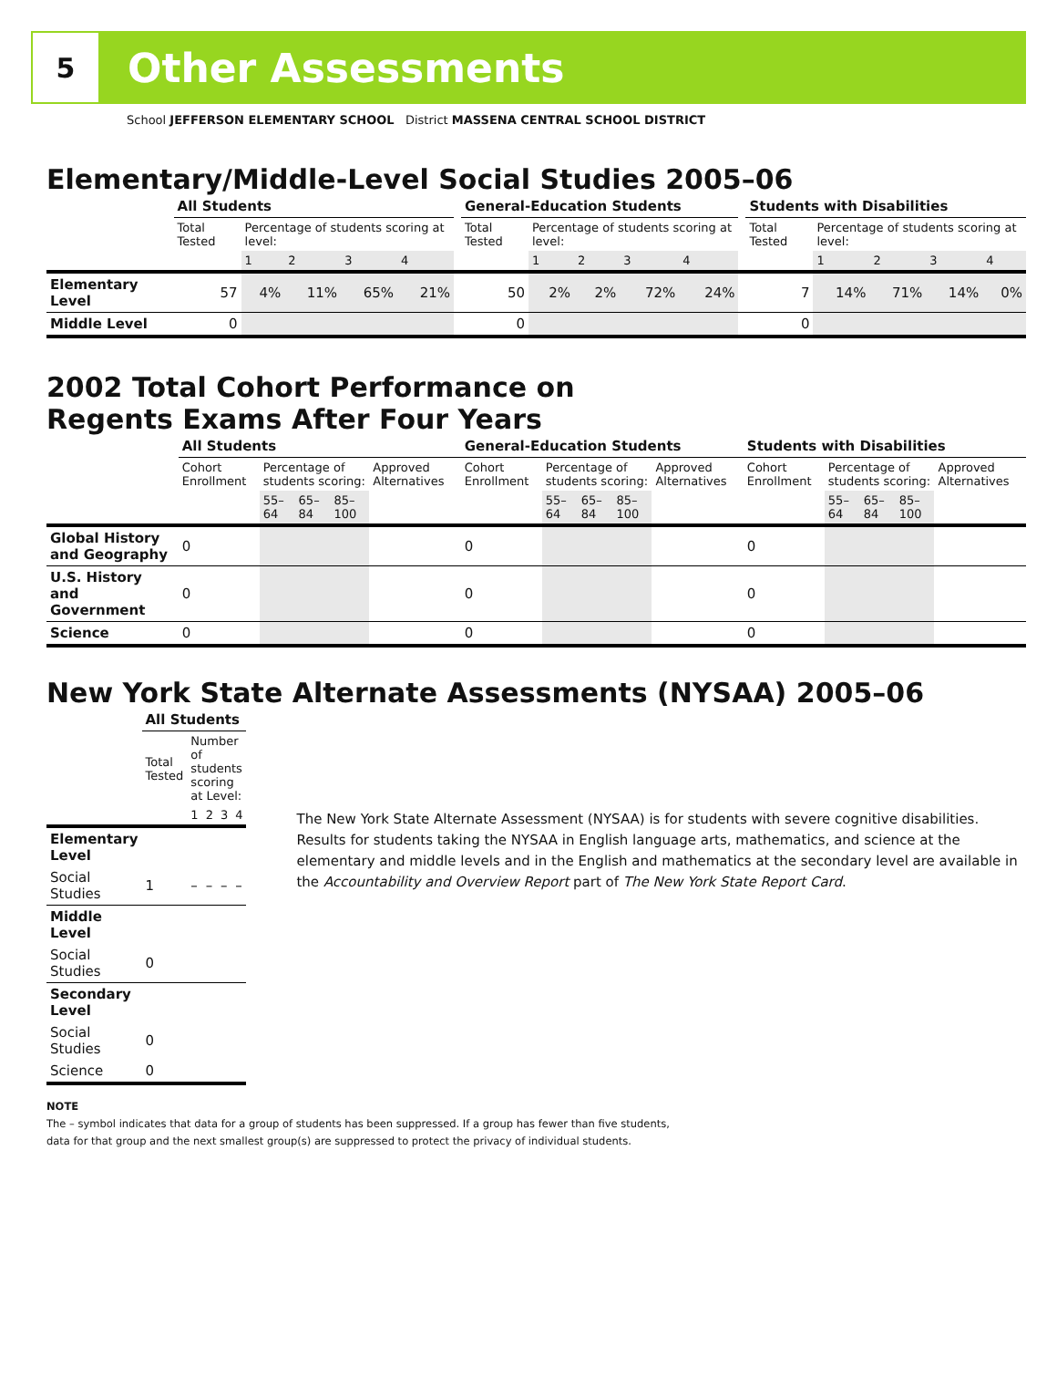5
Other Assessments
School JEFFERSON ELEMENTARY SCHOOL District MASSENA CENTRAL SCHOOL DISTRICT
Elementary/Middle-Level Social Studies 2005–06
| | All Students | | | | | | General-Education Students | | | | | | Students with Disabilities | | | | |
| | Total Tested | Percentage of students scoring at level: | | | | | Total Tested | Percentage of students scoring at level: | | | | | Total Tested | Percentage of students scoring at level: | | | |
| | | 1 | 2 | 3 | 4 | | | 1 | 2 | 3 | 4 | | | 1 | 2 | 3 | 4 |
| Elementary Level | 57 | 4% | 11% | 65% | 21% | | 50 | 2% | 2% | 72% | 24% | | 7 | 14% | 71% | 14% | 0% |
| Middle Level | 0 | | | | | | 0 | | | | | | 0 | | | | |
2002 Total Cohort Performance on
Regents Exams After Four Years
| | All Students | | | | | General-Education Students | | | | | Students with Disabilities | | | | |
| | Cohort Enrollment | Percentage of students scoring: | | | Approved Alternatives | Cohort Enrollment | Percentage of students scoring: | | | Approved Alternatives | Cohort Enrollment | Percentage of students scoring: | | | Approved Alternatives |
| | | 55–64 | 65–84 | 85–100 | | | 55–64 | 65–84 | 85–100 | | | 55–64 | 65–84 | 85–100 | |
| Global History and Geography | 0 | | | | | 0 | | | | | 0 | | | | |
| U.S. History and Government | 0 | | | | | 0 | | | | | 0 | | | | |
| Science | 0 | | | | | 0 | | | | | 0 | | | | |
New York State Alternate Assessments (NYSAA) 2005–06
| | All Students | | | | |
| | Total Tested | Number of students scoring at Level: | | | |
| | | 1 | 2 | 3 | 4 |
| Elementary Level | | | | | |
| Social Studies | 1 | – | – | – | – |
| Middle Level | | | | | |
| Social Studies | 0 | | | | |
| Secondary Level | | | | | |
| Social Studies | 0 | | | | |
| Science | 0 | | | | |
The New York State Alternate Assessment (NYSAA) is for students with severe cognitive disabilities. Results for students taking the NYSAA in English language arts, mathematics, and science at the elementary and middle levels and in the English and mathematics at the secondary level are available in the Accountability and Overview Report part of The New York State Report Card.
NOTE
The – symbol indicates that data for a group of students has been suppressed. If a group has fewer than five students,
data for that group and the next smallest group(s) are suppressed to protect the privacy of individual students.